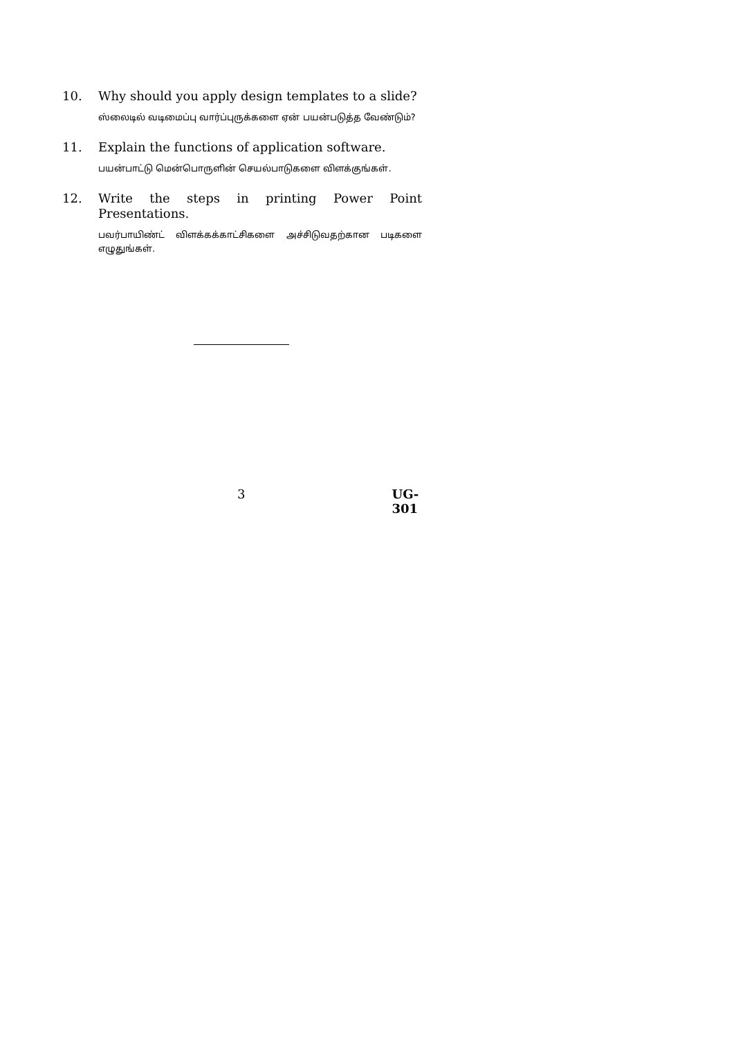10.
Why should you apply design templates to a slide?
ஸ்லைடில் வடிமைப்பு வார்ப்புருக்களை ஏன் பயன்படுத்த வேண்டும்?
11.
Explain the functions of application software.
பயன்பாட்டு மென்பொருளின் செயல்பாடுகளை விளக்குங்கள்.
12.
Write the steps in printing Power Point Presentations.
பவர்பாயிண்ட் விளக்கக்காட்சிகளை அச்சிடுவதற்கான படிகளை எழுதுங்கள்.
3 UG-301